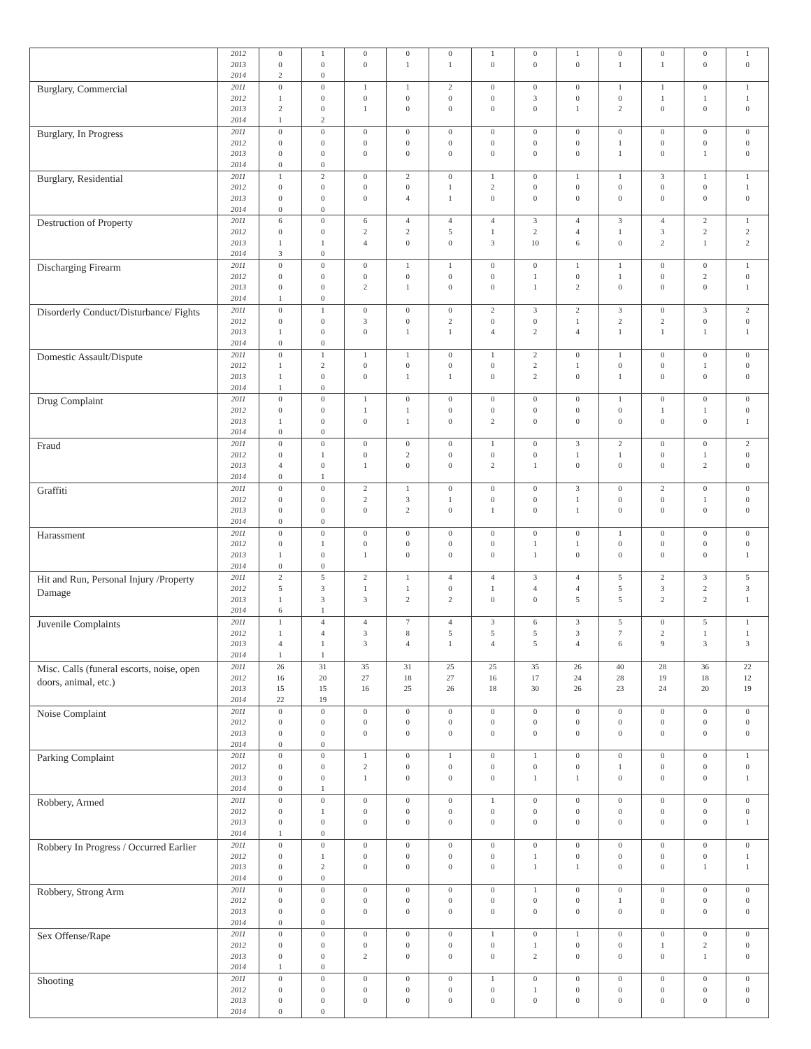| | 2012 | 0 | 1 | 0 | 0 | 0 | 1 | 0 | 1 | 0 | 0 | 0 | 1 |
| | 2013 | 0 | 0 | 0 | 1 | 1 | 0 | 0 | 0 | 1 | 1 | 0 | 0 |
| | 2014 | 2 | 0 | | | | | | | | | | |
| Burglary, Commercial | 2011 | 0 | 0 | 1 | 1 | 2 | 0 | 0 | 0 | 1 | 1 | 0 | 1 |
| | 2012 | 1 | 0 | 0 | 0 | 0 | 0 | 3 | 0 | 0 | 1 | 1 | 1 |
| | 2013 | 2 | 0 | 1 | 0 | 0 | 0 | 0 | 1 | 2 | 0 | 0 | 0 |
| | 2014 | 1 | 2 | | | | | | | | | | |
| Burglary, In Progress | 2011 | 0 | 0 | 0 | 0 | 0 | 0 | 0 | 0 | 0 | 0 | 0 | 0 |
| | 2012 | 0 | 0 | 0 | 0 | 0 | 0 | 0 | 0 | 1 | 0 | 0 | 0 |
| | 2013 | 0 | 0 | 0 | 0 | 0 | 0 | 0 | 0 | 1 | 0 | 1 | 0 |
| | 2014 | 0 | 0 | | | | | | | | | | |
| Burglary, Residential | 2011 | 1 | 2 | 0 | 2 | 0 | 1 | 0 | 1 | 1 | 3 | 1 | 1 |
| | 2012 | 0 | 0 | 0 | 0 | 1 | 2 | 0 | 0 | 0 | 0 | 0 | 1 |
| | 2013 | 0 | 0 | 0 | 4 | 1 | 0 | 0 | 0 | 0 | 0 | 0 | 0 |
| | 2014 | 0 | 0 | | | | | | | | | | |
| Destruction of Property | 2011 | 6 | 0 | 6 | 4 | 4 | 4 | 3 | 4 | 3 | 4 | 2 | 1 |
| | 2012 | 0 | 0 | 2 | 2 | 5 | 1 | 2 | 4 | 1 | 3 | 2 | 2 |
| | 2013 | 1 | 1 | 4 | 0 | 0 | 3 | 10 | 6 | 0 | 2 | 1 | 2 |
| | 2014 | 3 | 0 | | | | | | | | | | |
| Discharging Firearm | 2011 | 0 | 0 | 0 | 1 | 1 | 0 | 0 | 1 | 1 | 0 | 0 | 1 |
| | 2012 | 0 | 0 | 0 | 0 | 0 | 0 | 1 | 0 | 1 | 0 | 2 | 0 |
| | 2013 | 0 | 0 | 2 | 1 | 0 | 0 | 1 | 2 | 0 | 0 | 0 | 1 |
| | 2014 | 1 | 0 | | | | | | | | | | |
| Disorderly Conduct/Disturbance/ Fights | 2011 | 0 | 1 | 0 | 0 | 0 | 2 | 3 | 2 | 3 | 0 | 3 | 2 |
| | 2012 | 0 | 0 | 3 | 0 | 2 | 0 | 0 | 1 | 2 | 2 | 0 | 0 |
| | 2013 | 1 | 0 | 0 | 1 | 1 | 4 | 2 | 4 | 1 | 1 | 1 | 1 |
| | 2014 | 0 | 0 | | | | | | | | | | |
| Domestic Assault/Dispute | 2011 | 0 | 1 | 1 | 1 | 0 | 1 | 2 | 0 | 1 | 0 | 0 | 0 |
| | 2012 | 1 | 2 | 0 | 0 | 0 | 0 | 2 | 1 | 0 | 0 | 1 | 0 |
| | 2013 | 1 | 0 | 0 | 1 | 1 | 0 | 2 | 0 | 1 | 0 | 0 | 0 |
| | 2014 | 1 | 0 | | | | | | | | | | |
| Drug Complaint | 2011 | 0 | 0 | 1 | 0 | 0 | 0 | 0 | 0 | 1 | 0 | 0 | 0 |
| | 2012 | 0 | 0 | 1 | 1 | 0 | 0 | 0 | 0 | 0 | 1 | 1 | 0 |
| | 2013 | 1 | 0 | 0 | 1 | 0 | 2 | 0 | 0 | 0 | 0 | 0 | 1 |
| | 2014 | 0 | 0 | | | | | | | | | | |
| Fraud | 2011 | 0 | 0 | 0 | 0 | 0 | 1 | 0 | 3 | 2 | 0 | 0 | 2 |
| | 2012 | 0 | 1 | 0 | 2 | 0 | 0 | 0 | 1 | 1 | 0 | 1 | 0 |
| | 2013 | 4 | 0 | 1 | 0 | 0 | 2 | 1 | 0 | 0 | 0 | 2 | 0 |
| | 2014 | 0 | 1 | | | | | | | | | | |
| Graffiti | 2011 | 0 | 0 | 2 | 1 | 0 | 0 | 0 | 3 | 0 | 2 | 0 | 0 |
| | 2012 | 0 | 0 | 2 | 3 | 1 | 0 | 0 | 1 | 0 | 0 | 1 | 0 |
| | 2013 | 0 | 0 | 0 | 2 | 0 | 1 | 0 | 1 | 0 | 0 | 0 | 0 |
| | 2014 | 0 | 0 | | | | | | | | | | |
| Harassment | 2011 | 0 | 0 | 0 | 0 | 0 | 0 | 0 | 0 | 1 | 0 | 0 | 0 |
| | 2012 | 0 | 1 | 0 | 0 | 0 | 0 | 1 | 1 | 0 | 0 | 0 | 0 |
| | 2013 | 1 | 0 | 1 | 0 | 0 | 0 | 1 | 0 | 0 | 0 | 0 | 1 |
| | 2014 | 0 | 0 | | | | | | | | | | |
| Hit and Run, Personal Injury /Property Damage | 2011 | 2 | 5 | 2 | 1 | 4 | 4 | 3 | 4 | 5 | 2 | 3 | 5 |
| | 2012 | 5 | 3 | 1 | 1 | 0 | 1 | 4 | 4 | 5 | 3 | 2 | 3 |
| | 2013 | 1 | 3 | 3 | 2 | 2 | 0 | 0 | 5 | 5 | 2 | 2 | 1 |
| | 2014 | 6 | 1 | | | | | | | | | | |
| Juvenile Complaints | 2011 | 1 | 4 | 4 | 7 | 4 | 3 | 6 | 3 | 5 | 0 | 5 | 1 |
| | 2012 | 1 | 4 | 3 | 8 | 5 | 5 | 5 | 3 | 7 | 2 | 1 | 1 |
| | 2013 | 4 | 1 | 3 | 4 | 1 | 4 | 5 | 4 | 6 | 9 | 3 | 3 |
| | 2014 | 1 | 1 | | | | | | | | | | |
| Misc. Calls (funeral escorts, noise, open doors, animal, etc.) | 2011 | 26 | 31 | 35 | 31 | 25 | 25 | 35 | 26 | 40 | 28 | 36 | 22 |
| | 2012 | 16 | 20 | 27 | 18 | 27 | 16 | 17 | 24 | 28 | 19 | 18 | 12 |
| | 2013 | 15 | 15 | 16 | 25 | 26 | 18 | 30 | 26 | 23 | 24 | 20 | 19 |
| | 2014 | 22 | 19 | | | | | | | | | | |
| Noise Complaint | 2011 | 0 | 0 | 0 | 0 | 0 | 0 | 0 | 0 | 0 | 0 | 0 | 0 |
| | 2012 | 0 | 0 | 0 | 0 | 0 | 0 | 0 | 0 | 0 | 0 | 0 | 0 |
| | 2013 | 0 | 0 | 0 | 0 | 0 | 0 | 0 | 0 | 0 | 0 | 0 | 0 |
| | 2014 | 0 | 0 | | | | | | | | | | |
| Parking Complaint | 2011 | 0 | 0 | 1 | 0 | 1 | 0 | 1 | 0 | 0 | 0 | 0 | 1 |
| | 2012 | 0 | 0 | 2 | 0 | 0 | 0 | 0 | 0 | 1 | 0 | 0 | 0 |
| | 2013 | 0 | 0 | 1 | 0 | 0 | 0 | 1 | 1 | 0 | 0 | 0 | 1 |
| | 2014 | 0 | 1 | | | | | | | | | | |
| Robbery, Armed | 2011 | 0 | 0 | 0 | 0 | 0 | 1 | 0 | 0 | 0 | 0 | 0 | 0 |
| | 2012 | 0 | 1 | 0 | 0 | 0 | 0 | 0 | 0 | 0 | 0 | 0 | 0 |
| | 2013 | 0 | 0 | 0 | 0 | 0 | 0 | 0 | 0 | 0 | 0 | 0 | 1 |
| | 2014 | 1 | 0 | | | | | | | | | | |
| Robbery In Progress / Occurred Earlier | 2011 | 0 | 0 | 0 | 0 | 0 | 0 | 0 | 0 | 0 | 0 | 0 | 0 |
| | 2012 | 0 | 1 | 0 | 0 | 0 | 0 | 1 | 0 | 0 | 0 | 0 | 1 |
| | 2013 | 0 | 2 | 0 | 0 | 0 | 0 | 1 | 1 | 0 | 0 | 1 | 1 |
| | 2014 | 0 | 0 | | | | | | | | | | |
| Robbery, Strong Arm | 2011 | 0 | 0 | 0 | 0 | 0 | 0 | 1 | 0 | 0 | 0 | 0 | 0 |
| | 2012 | 0 | 0 | 0 | 0 | 0 | 0 | 0 | 0 | 1 | 0 | 0 | 0 |
| | 2013 | 0 | 0 | 0 | 0 | 0 | 0 | 0 | 0 | 0 | 0 | 0 | 0 |
| | 2014 | 0 | 0 | | | | | | | | | | |
| Sex Offense/Rape | 2011 | 0 | 0 | 0 | 0 | 0 | 1 | 0 | 1 | 0 | 0 | 0 | 0 |
| | 2012 | 0 | 0 | 0 | 0 | 0 | 0 | 1 | 0 | 0 | 1 | 2 | 0 |
| | 2013 | 0 | 0 | 2 | 0 | 0 | 0 | 2 | 0 | 0 | 0 | 1 | 0 |
| | 2014 | 1 | 0 | | | | | | | | | | |
| Shooting | 2011 | 0 | 0 | 0 | 0 | 0 | 1 | 0 | 0 | 0 | 0 | 0 | 0 |
| | 2012 | 0 | 0 | 0 | 0 | 0 | 0 | 1 | 0 | 0 | 0 | 0 | 0 |
| | 2013 | 0 | 0 | 0 | 0 | 0 | 0 | 0 | 0 | 0 | 0 | 0 | 0 |
| | 2014 | 0 | 0 | | | | | | | | | | |